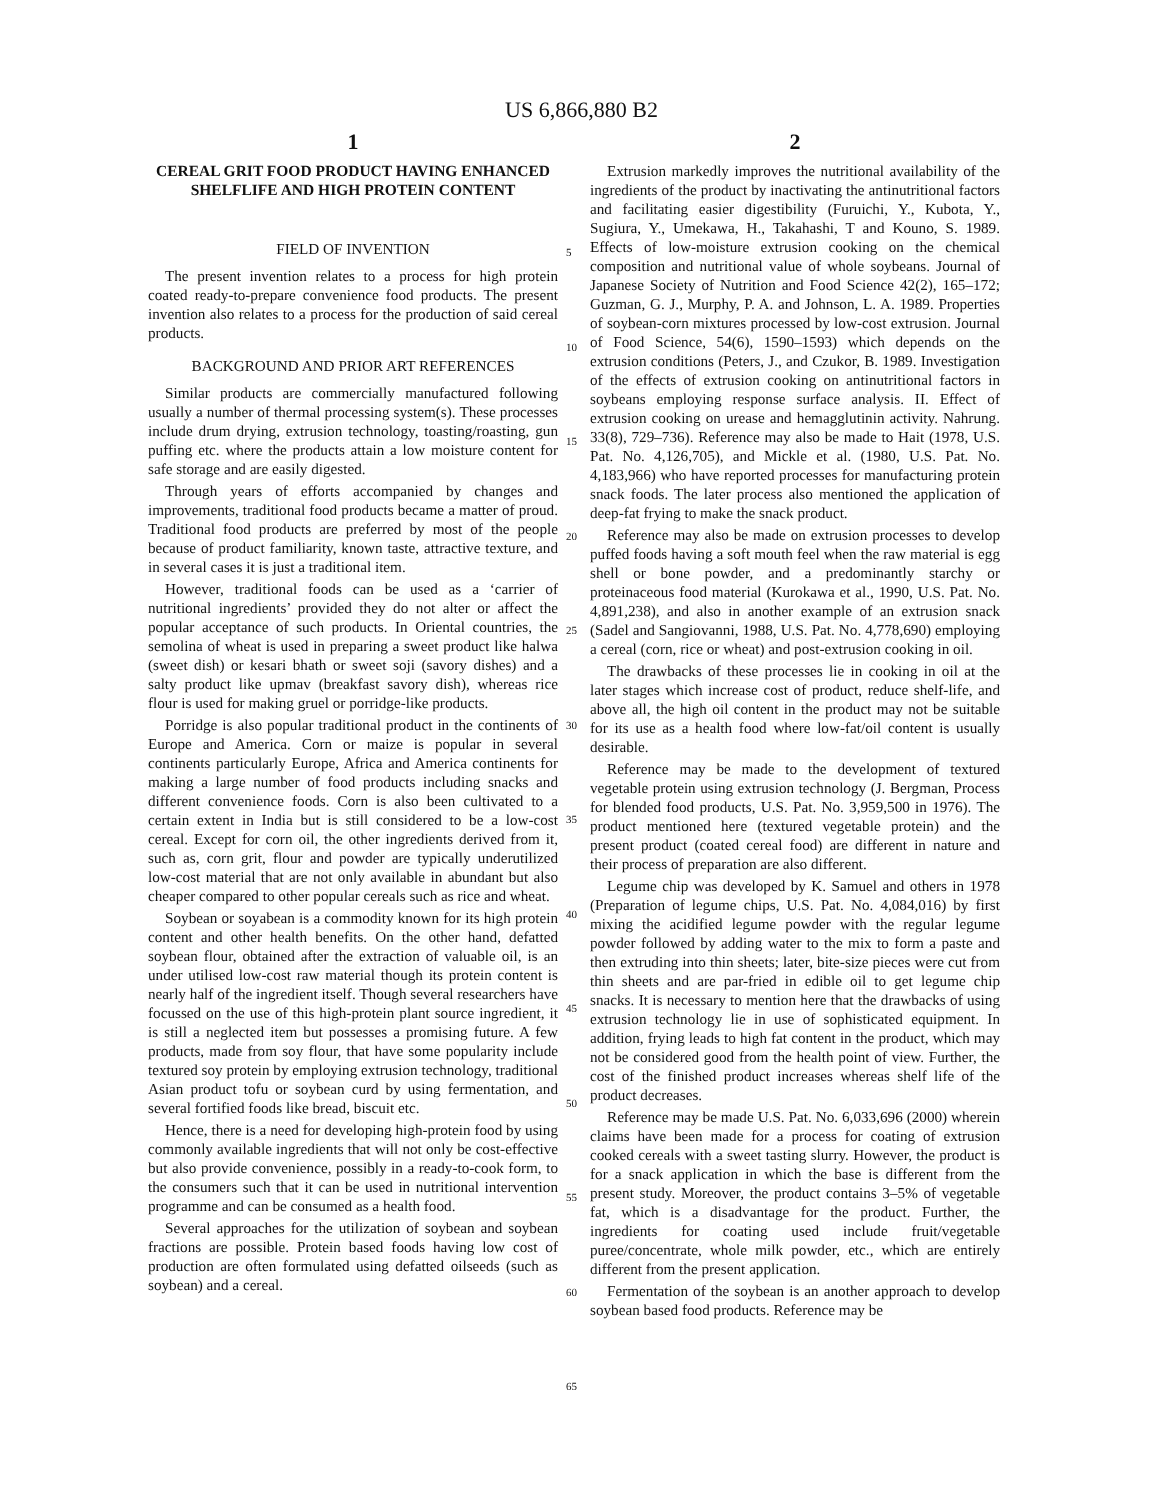US 6,866,880 B2
1
CEREAL GRIT FOOD PRODUCT HAVING ENHANCED SHELFLIFE AND HIGH PROTEIN CONTENT
FIELD OF INVENTION
The present invention relates to a process for high protein coated ready-to-prepare convenience food products. The present invention also relates to a process for the production of said cereal products.
BACKGROUND AND PRIOR ART REFERENCES
Similar products are commercially manufactured following usually a number of thermal processing system(s). These processes include drum drying, extrusion technology, toasting/roasting, gun puffing etc. where the products attain a low moisture content for safe storage and are easily digested.
Through years of efforts accompanied by changes and improvements, traditional food products became a matter of proud. Traditional food products are preferred by most of the people because of product familiarity, known taste, attractive texture, and in several cases it is just a traditional item.
However, traditional foods can be used as a ‘carrier of nutritional ingredients’ provided they do not alter or affect the popular acceptance of such products. In Oriental countries, the semolina of wheat is used in preparing a sweet product like halwa (sweet dish) or kesari bhath or sweet soji (savory dishes) and a salty product like upmav (breakfast savory dish), whereas rice flour is used for making gruel or porridge-like products.
Porridge is also popular traditional product in the continents of Europe and America. Corn or maize is popular in several continents particularly Europe, Africa and America continents for making a large number of food products including snacks and different convenience foods. Corn is also been cultivated to a certain extent in India but is still considered to be a low-cost cereal. Except for corn oil, the other ingredients derived from it, such as, corn grit, flour and powder are typically underutilized low-cost material that are not only available in abundant but also cheaper compared to other popular cereals such as rice and wheat.
Soybean or soyabean is a commodity known for its high protein content and other health benefits. On the other hand, defatted soybean flour, obtained after the extraction of valuable oil, is an under utilised low-cost raw material though its protein content is nearly half of the ingredient itself. Though several researchers have focussed on the use of this high-protein plant source ingredient, it is still a neglected item but possesses a promising future. A few products, made from soy flour, that have some popularity include textured soy protein by employing extrusion technology, traditional Asian product tofu or soybean curd by using fermentation, and several fortified foods like bread, biscuit etc.
Hence, there is a need for developing high-protein food by using commonly available ingredients that will not only be cost-effective but also provide convenience, possibly in a ready-to-cook form, to the consumers such that it can be used in nutritional intervention programme and can be consumed as a health food.
Several approaches for the utilization of soybean and soybean fractions are possible. Protein based foods having low cost of production are often formulated using defatted oilseeds (such as soybean) and a cereal.
5
10
15
20
25
30
35
40
45
50
55
60
65
2
Extrusion markedly improves the nutritional availability of the ingredients of the product by inactivating the antinutritional factors and facilitating easier digestibility (Furuichi, Y., Kubota, Y., Sugiura, Y., Umekawa, H., Takahashi, T and Kouno, S. 1989. Effects of low-moisture extrusion cooking on the chemical composition and nutritional value of whole soybeans. Journal of Japanese Society of Nutrition and Food Science 42(2), 165–172; Guzman, G. J., Murphy, P. A. and Johnson, L. A. 1989. Properties of soybean-corn mixtures processed by low-cost extrusion. Journal of Food Science, 54(6), 1590–1593) which depends on the extrusion conditions (Peters, J., and Czukor, B. 1989. Investigation of the effects of extrusion cooking on antinutritional factors in soybeans employing response surface analysis. II. Effect of extrusion cooking on urease and hemagglutinin activity. Nahrung. 33(8), 729–736). Reference may also be made to Hait (1978, U.S. Pat. No. 4,126,705), and Mickle et al. (1980, U.S. Pat. No. 4,183,966) who have reported processes for manufacturing protein snack foods. The later process also mentioned the application of deep-fat frying to make the snack product.
Reference may also be made on extrusion processes to develop puffed foods having a soft mouth feel when the raw material is egg shell or bone powder, and a predominantly starchy or proteinaceous food material (Kurokawa et al., 1990, U.S. Pat. No. 4,891,238), and also in another example of an extrusion snack (Sadel and Sangiovanni, 1988, U.S. Pat. No. 4,778,690) employing a cereal (corn, rice or wheat) and post-extrusion cooking in oil.
The drawbacks of these processes lie in cooking in oil at the later stages which increase cost of product, reduce shelf-life, and above all, the high oil content in the product may not be suitable for its use as a health food where low-fat/oil content is usually desirable.
Reference may be made to the development of textured vegetable protein using extrusion technology (J. Bergman, Process for blended food products, U.S. Pat. No. 3,959,500 in 1976). The product mentioned here (textured vegetable protein) and the present product (coated cereal food) are different in nature and their process of preparation are also different.
Legume chip was developed by K. Samuel and others in 1978 (Preparation of legume chips, U.S. Pat. No. 4,084,016) by first mixing the acidified legume powder with the regular legume powder followed by adding water to the mix to form a paste and then extruding into thin sheets; later, bite-size pieces were cut from thin sheets and are par-fried in edible oil to get legume chip snacks. It is necessary to mention here that the drawbacks of using extrusion technology lie in use of sophisticated equipment. In addition, frying leads to high fat content in the product, which may not be considered good from the health point of view. Further, the cost of the finished product increases whereas shelf life of the product decreases.
Reference may be made U.S. Pat. No. 6,033,696 (2000) wherein claims have been made for a process for coating of extrusion cooked cereals with a sweet tasting slurry. However, the product is for a snack application in which the base is different from the present study. Moreover, the product contains 3–5% of vegetable fat, which is a disadvantage for the product. Further, the ingredients for coating used include fruit/vegetable puree/concentrate, whole milk powder, etc., which are entirely different from the present application.
Fermentation of the soybean is an another approach to develop soybean based food products. Reference may be